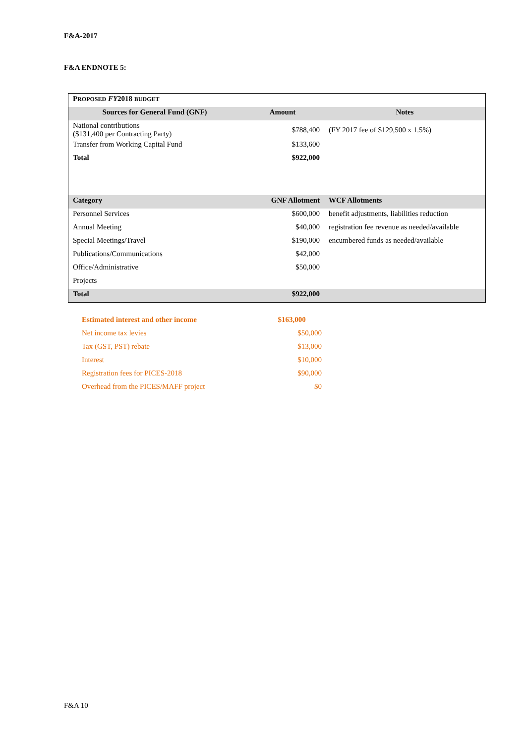F&A-2017
F&A ENDNOTE 5:
| P ROPOSED FY 2018 BUDGET | | |
| Sources for General Fund (GNF) | Amount | Notes |
| National contributions ($131,400 per Contracting Party) | $788,400 | (FY 2017 fee of $129,500 x 1.5%) |
| Transfer from Working Capital Fund | $133,600 | |
| Total | $922,000 | |
| Category | GNF Allotment | WCF Allotments |
| Personnel Services | $600,000 | benefit adjustments, liabilities reduction |
| Annual Meeting | $40,000 | registration fee revenue as needed/available |
| Special Meetings/Travel | $190,000 | encumbered funds as needed/available |
| Publications/Communications | $42,000 | |
| Office/Administrative | $50,000 | |
| Projects | | |
| Total | $922,000 | |
| Estimated interest and other income | $163,000 |
| Net income tax levies | $50,000 |
| Tax (GST, PST) rebate | $13,000 |
| Interest | $10,000 |
| Registration fees for PICES-2018 | $90,000 |
| Overhead from the PICES/MAFF project | $0 |
F&A 10